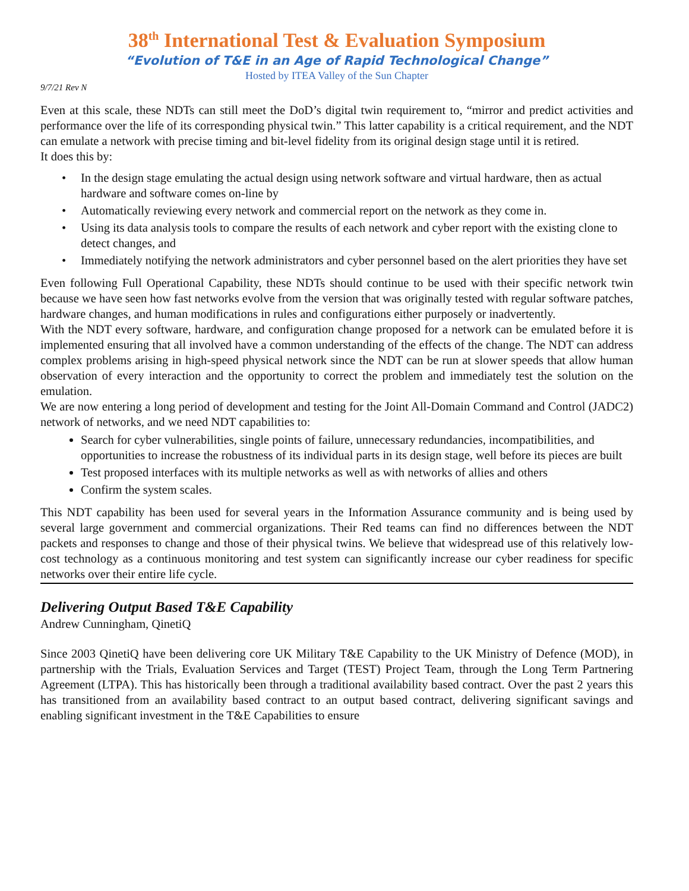38<sup>th</sup> International Test & Evaluation Symposium
“Evolution of T&E in an Age of Rapid Technological Change”
Hosted by ITEA Valley of the Sun Chapter
9/7/21 Rev N
Even at this scale, these NDTs can still meet the DoD’s digital twin requirement to, “mirror and predict activities and performance over the life of its corresponding physical twin.” This latter capability is a critical requirement, and the NDT can emulate a network with precise timing and bit-level fidelity from its original design stage until it is retired.
It does this by:
• In the design stage emulating the actual design using network software and virtual hardware, then as actual hardware and software comes on-line by
• Automatically reviewing every network and commercial report on the network as they come in.
• Using its data analysis tools to compare the results of each network and cyber report with the existing clone to detect changes, and
• Immediately notifying the network administrators and cyber personnel based on the alert priorities they have set
Even following Full Operational Capability, these NDTs should continue to be used with their specific network twin because we have seen how fast networks evolve from the version that was originally tested with regular software patches, hardware changes, and human modifications in rules and configurations either purposely or inadvertently.
With the NDT every software, hardware, and configuration change proposed for a network can be emulated before it is implemented ensuring that all involved have a common understanding of the effects of the change. The NDT can address complex problems arising in high-speed physical network since the NDT can be run at slower speeds that allow human observation of every interaction and the opportunity to correct the problem and immediately test the solution on the emulation.
We are now entering a long period of development and testing for the Joint All-Domain Command and Control (JADC2) network of networks, and we need NDT capabilities to:
Search for cyber vulnerabilities, single points of failure, unnecessary redundancies, incompatibilities, and opportunities to increase the robustness of its individual parts in its design stage, well before its pieces are built
Test proposed interfaces with its multiple networks as well as with networks of allies and others
Confirm the system scales.
This NDT capability has been used for several years in the Information Assurance community and is being used by several large government and commercial organizations. Their Red teams can find no differences between the NDT packets and responses to change and those of their physical twins. We believe that widespread use of this relatively low-cost technology as a continuous monitoring and test system can significantly increase our cyber readiness for specific networks over their entire life cycle.
Delivering Output Based T&E Capability
Andrew Cunningham, QinetiQ
Since 2003 QinetiQ have been delivering core UK Military T&E Capability to the UK Ministry of Defence (MOD), in partnership with the Trials, Evaluation Services and Target (TEST) Project Team, through the Long Term Partnering Agreement (LTPA). This has historically been through a traditional availability based contract. Over the past 2 years this has transitioned from an availability based contract to an output based contract, delivering significant savings and enabling significant investment in the T&E Capabilities to ensure